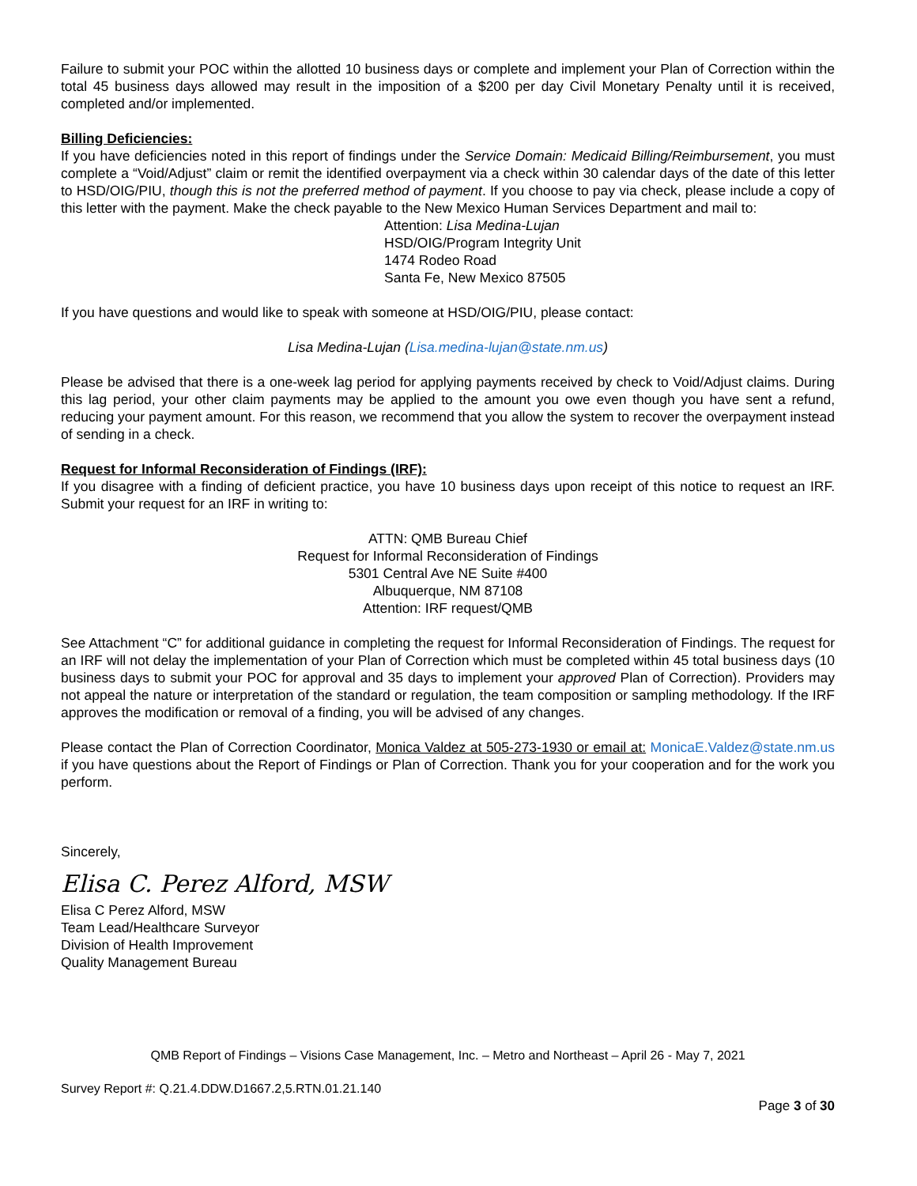Failure to submit your POC within the allotted 10 business days or complete and implement your Plan of Correction within the total 45 business days allowed may result in the imposition of a $200 per day Civil Monetary Penalty until it is received, completed and/or implemented.
Billing Deficiencies:
If you have deficiencies noted in this report of findings under the Service Domain: Medicaid Billing/Reimbursement, you must complete a “Void/Adjust” claim or remit the identified overpayment via a check within 30 calendar days of the date of this letter to HSD/OIG/PIU, though this is not the preferred method of payment. If you choose to pay via check, please include a copy of this letter with the payment. Make the check payable to the New Mexico Human Services Department and mail to:
Attention: Lisa Medina-Lujan
HSD/OIG/Program Integrity Unit
1474 Rodeo Road
Santa Fe, New Mexico 87505
If you have questions and would like to speak with someone at HSD/OIG/PIU, please contact:
Lisa Medina-Lujan (Lisa.medina-lujan@state.nm.us)
Please be advised that there is a one-week lag period for applying payments received by check to Void/Adjust claims. During this lag period, your other claim payments may be applied to the amount you owe even though you have sent a refund, reducing your payment amount. For this reason, we recommend that you allow the system to recover the overpayment instead of sending in a check.
Request for Informal Reconsideration of Findings (IRF):
If you disagree with a finding of deficient practice, you have 10 business days upon receipt of this notice to request an IRF. Submit your request for an IRF in writing to:
ATTN: QMB Bureau Chief
Request for Informal Reconsideration of Findings
5301 Central Ave NE Suite #400
Albuquerque, NM 87108
Attention: IRF request/QMB
See Attachment “C” for additional guidance in completing the request for Informal Reconsideration of Findings. The request for an IRF will not delay the implementation of your Plan of Correction which must be completed within 45 total business days (10 business days to submit your POC for approval and 35 days to implement your approved Plan of Correction). Providers may not appeal the nature or interpretation of the standard or regulation, the team composition or sampling methodology. If the IRF approves the modification or removal of a finding, you will be advised of any changes.
Please contact the Plan of Correction Coordinator, Monica Valdez at 505-273-1930 or email at: MonicaE.Valdez@state.nm.us if you have questions about the Report of Findings or Plan of Correction. Thank you for your cooperation and for the work you perform.
Sincerely,
Elisa C. Perez Alford, MSW
Elisa C Perez Alford, MSW
Team Lead/Healthcare Surveyor
Division of Health Improvement
Quality Management Bureau
QMB Report of Findings – Visions Case Management, Inc. – Metro and Northeast – April 26 - May 7, 2021
Survey Report #: Q.21.4.DDW.D1667.2,5.RTN.01.21.140
Page 3 of 30